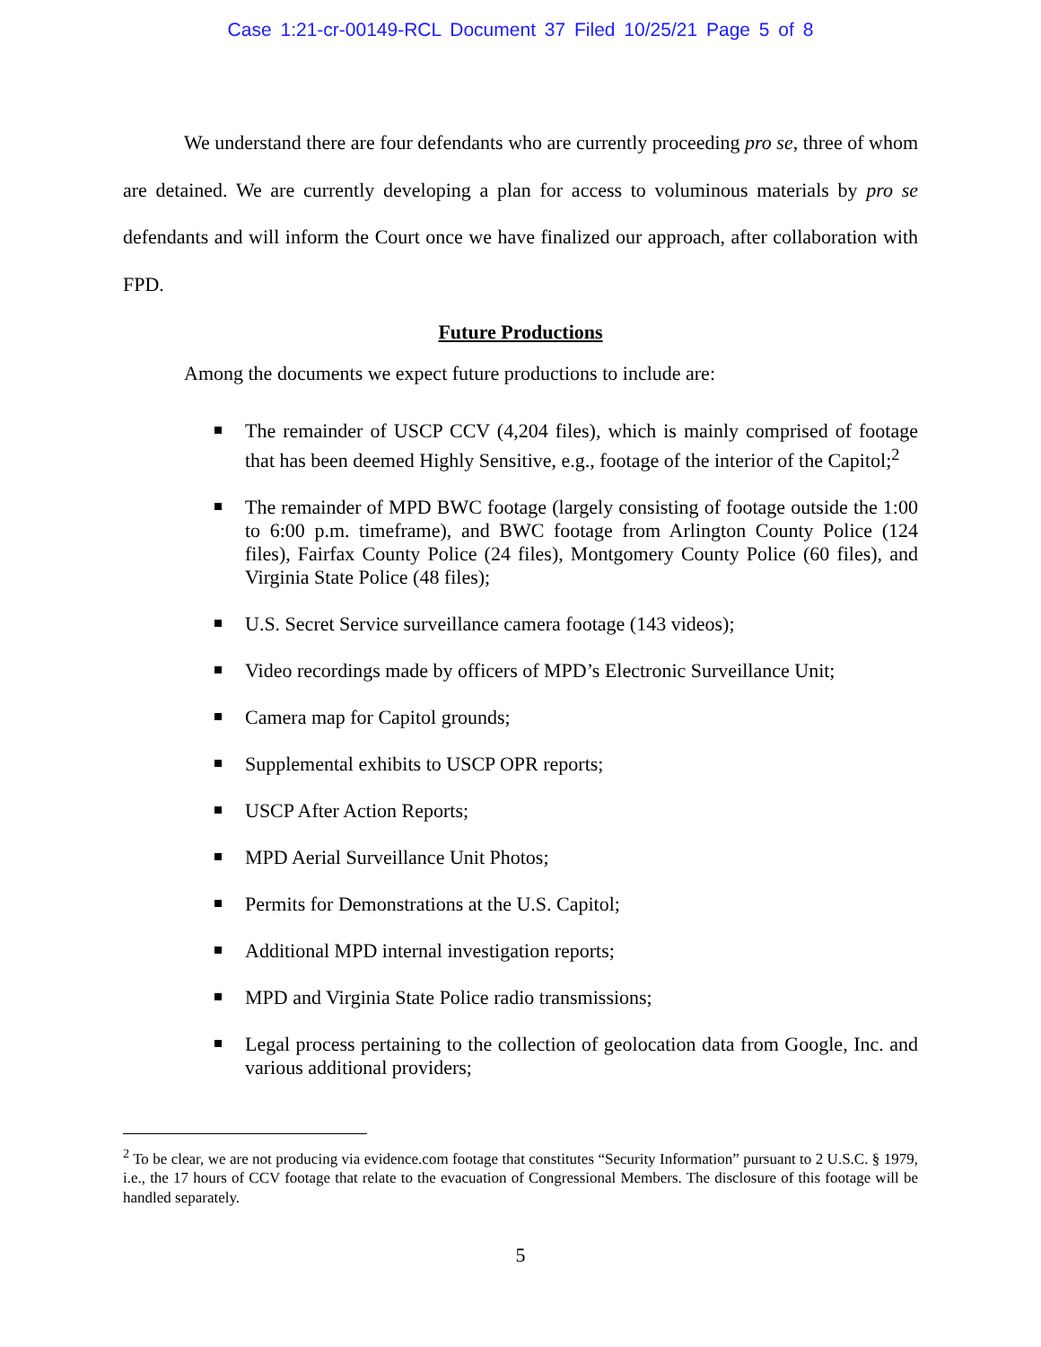Case 1:21-cr-00149-RCL Document 37 Filed 10/25/21 Page 5 of 8
We understand there are four defendants who are currently proceeding pro se, three of whom are detained. We are currently developing a plan for access to voluminous materials by pro se defendants and will inform the Court once we have finalized our approach, after collaboration with FPD.
Future Productions
Among the documents we expect future productions to include are:
The remainder of USCP CCV (4,204 files), which is mainly comprised of footage that has been deemed Highly Sensitive, e.g., footage of the interior of the Capitol;<sup>2</sup>
The remainder of MPD BWC footage (largely consisting of footage outside the 1:00 to 6:00 p.m. timeframe), and BWC footage from Arlington County Police (124 files), Fairfax County Police (24 files), Montgomery County Police (60 files), and Virginia State Police (48 files);
U.S. Secret Service surveillance camera footage (143 videos);
Video recordings made by officers of MPD’s Electronic Surveillance Unit;
Camera map for Capitol grounds;
Supplemental exhibits to USCP OPR reports;
USCP After Action Reports;
MPD Aerial Surveillance Unit Photos;
Permits for Demonstrations at the U.S. Capitol;
Additional MPD internal investigation reports;
MPD and Virginia State Police radio transmissions;
Legal process pertaining to the collection of geolocation data from Google, Inc. and various additional providers;
<sup>2</sup> To be clear, we are not producing via evidence.com footage that constitutes “Security Information” pursuant to 2 U.S.C. § 1979, i.e., the 17 hours of CCV footage that relate to the evacuation of Congressional Members. The disclosure of this footage will be handled separately.
5